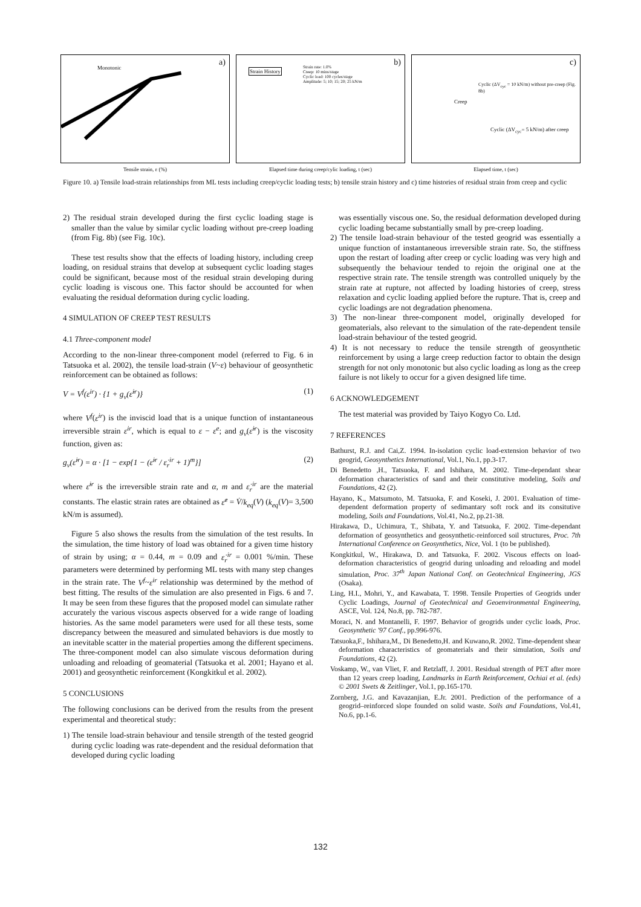a)
Monotonic
Tensile strain, ε (%)
b)
Strain History
Strain rate: 1.0%
Creep: 10 mins/stage
Cyclic load: 100 cycles/stage
Amplitude: 5; 10; 15; 20; 25 kN/m
Elapsed time during creep/cylic loading, t (sec)
c)
Cyclic (ΔV<sub>cyc</sub> = 10 kN/m) without pre-creep (Fig. 8b)
Creep
Cyclic (ΔV<sub>cyc</sub>= 5 kN/m) after creep
Elapsed time, t (sec)
Figure 10. a) Tensile load-strain relationships from ML tests including creep/cyclic loading tests; b) tensile strain history and c) time histories of residual strain from creep and cyclic
2) The residual strain developed during the first cyclic loading stage is smaller than the value by similar cyclic loading without pre-creep loading (from Fig. 8b) (see Fig. 10c).
These test results show that the effects of loading history, including creep loading, on residual strains that develop at subsequent cyclic loading stages could be significant, because most of the residual strain developing during cyclic loading is viscous one. This factor should be accounted for when evaluating the residual deformation during cyclic loading.
4 SIMULATION OF CREEP TEST RESULTS
4.1 Three-component model
According to the non-linear three-component model (referred to Fig. 6 in Tatsuoka et al. 2002), the tensile load-strain (V~ε) behaviour of geosynthetic reinforcement can be obtained as follows:
V = V<sup>f</sup>(ε<sup>ir</sup>) · {1 + g<sub>v</sub>(ε̇<sup>ir</sup>)} (1)
where V<sup>f</sup>(ε<sup>ir</sup>) is the inviscid load that is a unique function of instantaneous irreversible strain ε<sup>ir</sup>, which is equal to ε − ε<sup>e</sup>; and g<sub>v</sub>(ε̇<sup>ir</sup>) is the viscosity function, given as:
g<sub>v</sub>(ε̇<sup>ir</sup>) = α · [1 − exp{1 − (ε̇<sup>ir</sup> / ε̇<sub>r</sub><sup>ir</sup> + 1)<sup>m</sup>}] (2)
where ε̇<sup>ir</sup> is the irreversible strain rate and α, m and ε̇<sub>r</sub><sup>ir</sup> are the material constants. The elastic strain rates are obtained as ε̇<sup>e</sup> = V̇/k<sub>eq</sub>(V) (k<sub>eq</sub>(V)= 3,500 kN/m is assumed).
Figure 5 also shows the results from the simulation of the test results. In the simulation, the time history of load was obtained for a given time history of strain by using; α = 0.44, m = 0.09 and ε̇<sub>r</sub><sup>ir</sup> = 0.001 %/min. These parameters were determined by performing ML tests with many step changes in the strain rate. The V<sup>f</sup>~ε<sup>ir</sup> relationship was determined by the method of best fitting. The results of the simulation are also presented in Figs. 6 and 7. It may be seen from these figures that the proposed model can simulate rather accurately the various viscous aspects observed for a wide range of loading histories. As the same model parameters were used for all these tests, some discrepancy between the measured and simulated behaviors is due mostly to an inevitable scatter in the material properties among the different specimens. The three-component model can also simulate viscous deformation during unloading and reloading of geomaterial (Tatsuoka et al. 2001; Hayano et al. 2001) and geosynthetic reinforcement (Kongkitkul et al. 2002).
5 CONCLUSIONS
The following conclusions can be derived from the results from the present experimental and theoretical study:
1) The tensile load-strain behaviour and tensile strength of the tested geogrid during cyclic loading was rate-dependent and the residual deformation that developed during cyclic loading
was essentially viscous one. So, the residual deformation developed during cyclic loading became substantially small by pre-creep loading.
2) The tensile load-strain behaviour of the tested geogrid was essentially a unique function of instantaneous irreversible strain rate. So, the stiffness upon the restart of loading after creep or cyclic loading was very high and subsequently the behaviour tended to rejoin the original one at the respective strain rate. The tensile strength was controlled uniquely by the strain rate at rupture, not affected by loading histories of creep, stress relaxation and cyclic loading applied before the rupture. That is, creep and cyclic loadings are not degradation phenomena.
3) The non-linear three-component model, originally developed for geomaterials, also relevant to the simulation of the rate-dependent tensile load-strain behaviour of the tested geogrid.
4) It is not necessary to reduce the tensile strength of geosynthetic reinforcement by using a large creep reduction factor to obtain the design strength for not only monotonic but also cyclic loading as long as the creep failure is not likely to occur for a given designed life time.
6 ACKNOWLEDGEMENT
The test material was provided by Taiyo Kogyo Co. Ltd.
7 REFERENCES
Bathurst, R.J. and Cai,Z. 1994. In-isolation cyclic load-extension behavior of two geogrid, Geosynthetics International, Vol.1, No.1, pp.3-17.
Di Benedetto ,H., Tatsuoka, F. and Ishihara, M. 2002. Time-dependant shear deformation characteristics of sand and their constitutive modeling, Soils and Foundations, 42 (2).
Hayano, K., Matsumoto, M. Tatsuoka, F. and Koseki, J. 2001. Evaluation of time-dependent deformation property of sedimantary soft rock and its consitutive modeling, Soils and Foundations, Vol.41, No.2, pp.21-38.
Hirakawa, D., Uchimura, T., Shibata, Y. and Tatsuoka, F. 2002. Time-dependant deformation of geosynthetics and geosynthetic-reinforced soil structures, Proc. 7th International Conference on Geosynthetics, Nice, Vol. 1 (to be published).
Kongkitkul, W., Hirakawa, D. and Tatsuoka, F. 2002. Viscous effects on load-deformation characteristics of geogrid during unloading and reloading and model simulation, Proc. 37<sup>th</sup> Japan National Conf. on Geotechnical Engineering, JGS (Osaka).
Ling, H.I., Mohri, Y., and Kawabata, T. 1998. Tensile Properties of Geogrids under Cyclic Loadings, Journal of Geotechnical and Geoenvironmental Engineering, ASCE, Vol. 124, No.8, pp. 782-787.
Moraci, N. and Montanelli, F. 1997. Behavior of geogrids under cyclic loads, Proc. Geosynthetic '97 Conf., pp.996-976.
Tatsuoka,F., Ishihara,M., Di Benedetto,H. and Kuwano,R. 2002. Time-dependent shear deformation characteristics of geomaterials and their simulation, Soils and Foundations, 42 (2).
Voskamp, W., van Vliet, F. and Retzlaff, J. 2001. Residual strength of PET after more than 12 years creep loading, Landmarks in Earth Reinforcement, Ochiai et al. (eds) © 2001 Swets & Zeitlinger, Vol.1, pp.165-170.
Zornberg, J.G. and Kavazanjian, E.Jr. 2001. Prediction of the performance of a geogrid–reinforced slope founded on solid waste. Soils and Foundations, Vol.41, No.6, pp.1-6.
132